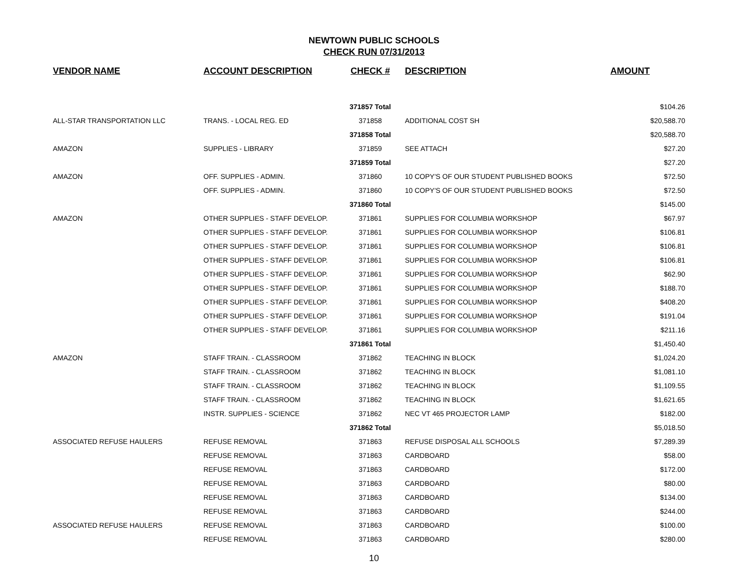NEWTOWN PUBLIC SCHOOLS
CHECK RUN 07/31/2013
| VENDOR NAME | ACCOUNT DESCRIPTION | CHECK # | DESCRIPTION | AMOUNT |
| --- | --- | --- | --- | --- |
| | | 371857 Total | | $104.26 |
| ALL-STAR TRANSPORTATION LLC | TRANS. - LOCAL REG. ED | 371858 | ADDITIONAL COST SH | $20,588.70 |
| | | 371858 Total | | $20,588.70 |
| AMAZON | SUPPLIES - LIBRARY | 371859 | SEE ATTACH | $27.20 |
| | | 371859 Total | | $27.20 |
| AMAZON | OFF. SUPPLIES - ADMIN. | 371860 | 10 COPY'S OF OUR STUDENT PUBLISHED BOOKS | $72.50 |
| | OFF. SUPPLIES - ADMIN. | 371860 | 10 COPY'S OF OUR STUDENT PUBLISHED BOOKS | $72.50 |
| | | 371860 Total | | $145.00 |
| AMAZON | OTHER SUPPLIES - STAFF DEVELOP. | 371861 | SUPPLIES FOR COLUMBIA WORKSHOP | $67.97 |
| | OTHER SUPPLIES - STAFF DEVELOP. | 371861 | SUPPLIES FOR COLUMBIA WORKSHOP | $106.81 |
| | OTHER SUPPLIES - STAFF DEVELOP. | 371861 | SUPPLIES FOR COLUMBIA WORKSHOP | $106.81 |
| | OTHER SUPPLIES - STAFF DEVELOP. | 371861 | SUPPLIES FOR COLUMBIA WORKSHOP | $106.81 |
| | OTHER SUPPLIES - STAFF DEVELOP. | 371861 | SUPPLIES FOR COLUMBIA WORKSHOP | $62.90 |
| | OTHER SUPPLIES - STAFF DEVELOP. | 371861 | SUPPLIES FOR COLUMBIA WORKSHOP | $188.70 |
| | OTHER SUPPLIES - STAFF DEVELOP. | 371861 | SUPPLIES FOR COLUMBIA WORKSHOP | $408.20 |
| | OTHER SUPPLIES - STAFF DEVELOP. | 371861 | SUPPLIES FOR COLUMBIA WORKSHOP | $191.04 |
| | OTHER SUPPLIES - STAFF DEVELOP. | 371861 | SUPPLIES FOR COLUMBIA WORKSHOP | $211.16 |
| | | 371861 Total | | $1,450.40 |
| AMAZON | STAFF TRAIN. - CLASSROOM | 371862 | TEACHING IN BLOCK | $1,024.20 |
| | STAFF TRAIN. - CLASSROOM | 371862 | TEACHING IN BLOCK | $1,081.10 |
| | STAFF TRAIN. - CLASSROOM | 371862 | TEACHING IN BLOCK | $1,109.55 |
| | STAFF TRAIN. - CLASSROOM | 371862 | TEACHING IN BLOCK | $1,621.65 |
| | INSTR. SUPPLIES - SCIENCE | 371862 | NEC VT 465 PROJECTOR LAMP | $182.00 |
| | | 371862 Total | | $5,018.50 |
| ASSOCIATED REFUSE HAULERS | REFUSE REMOVAL | 371863 | REFUSE DISPOSAL ALL SCHOOLS | $7,289.39 |
| | REFUSE REMOVAL | 371863 | CARDBOARD | $58.00 |
| | REFUSE REMOVAL | 371863 | CARDBOARD | $172.00 |
| | REFUSE REMOVAL | 371863 | CARDBOARD | $80.00 |
| | REFUSE REMOVAL | 371863 | CARDBOARD | $134.00 |
| | REFUSE REMOVAL | 371863 | CARDBOARD | $244.00 |
| ASSOCIATED REFUSE HAULERS | REFUSE REMOVAL | 371863 | CARDBOARD | $100.00 |
| | REFUSE REMOVAL | 371863 | CARDBOARD | $280.00 |
10